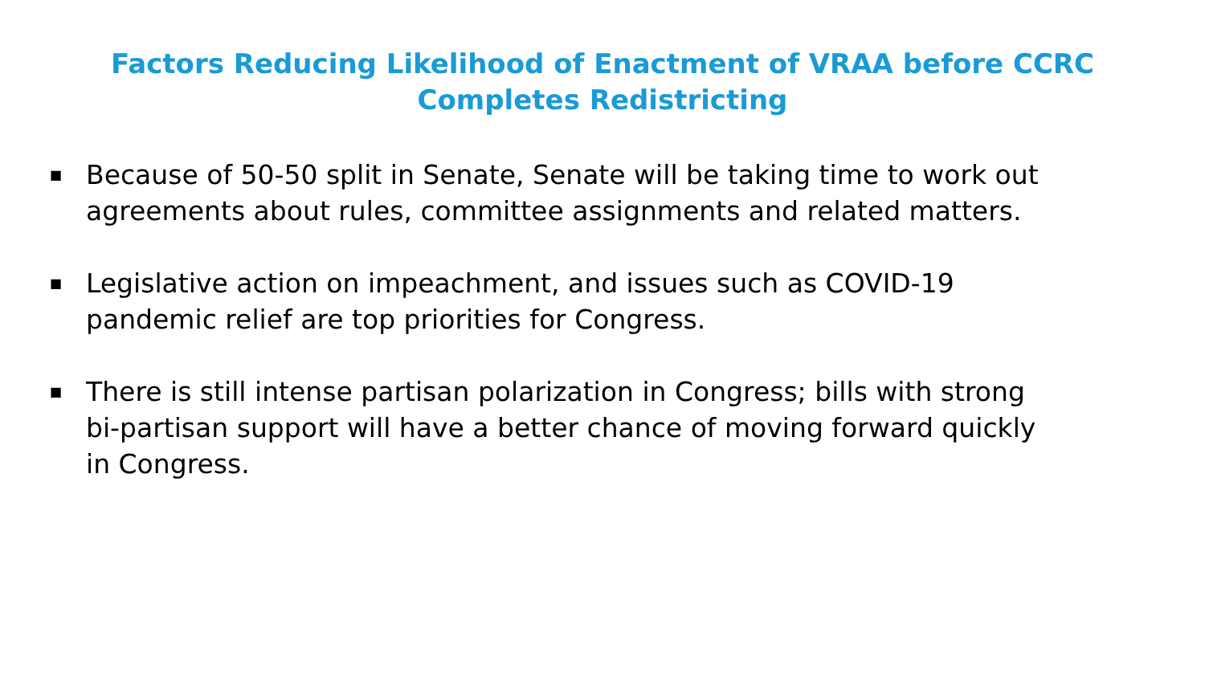Factors Reducing Likelihood of Enactment of VRAA before CCRC Completes Redistricting
■ Because of 50-50 split in Senate, Senate will be taking time to work out agreements about rules, committee assignments and related matters.
■ Legislative action on impeachment, and issues such as COVID-19 pandemic relief are top priorities for Congress.
■ There is still intense partisan polarization in Congress; bills with strong bi-partisan support will have a better chance of moving forward quickly in Congress.